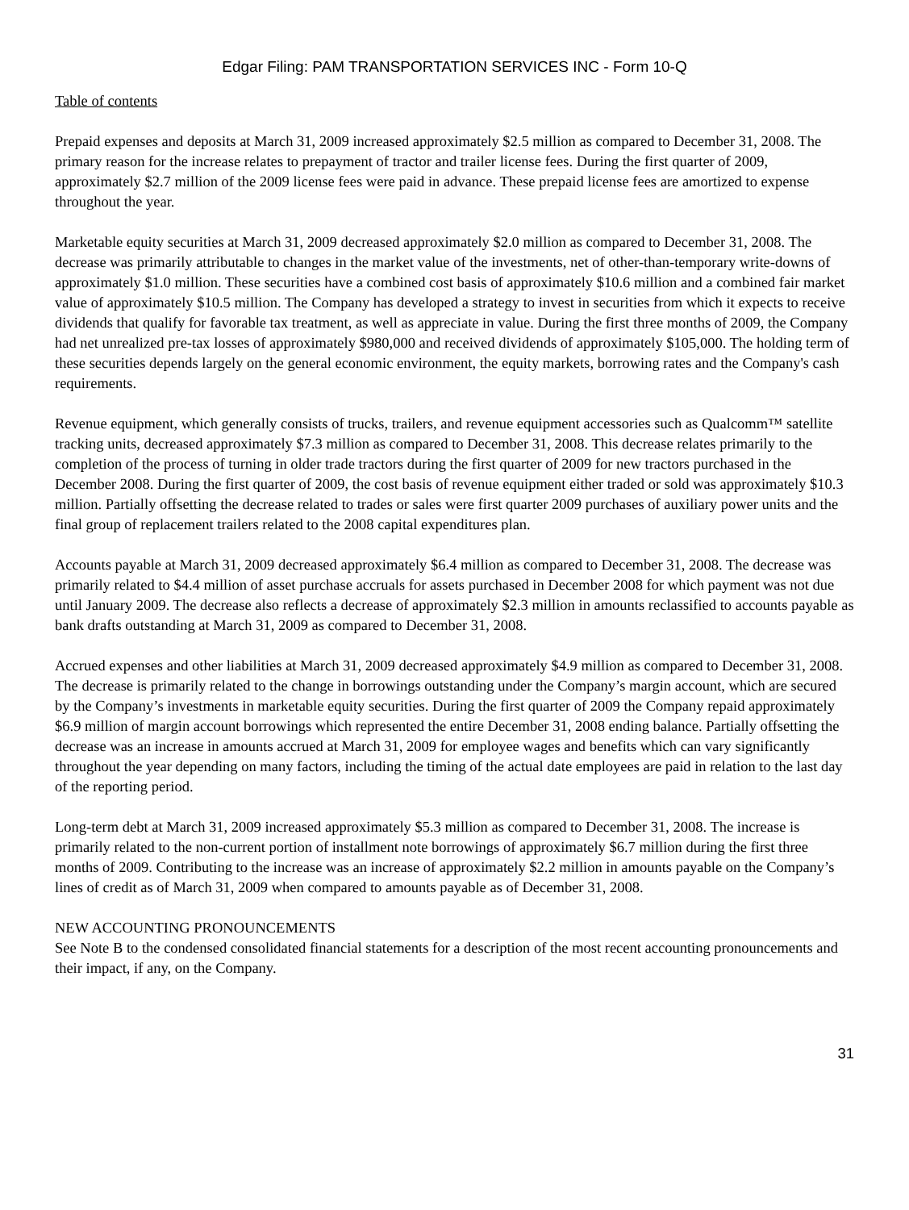Edgar Filing: PAM TRANSPORTATION SERVICES INC - Form 10-Q
Table of contents
Prepaid expenses and deposits at March 31, 2009 increased approximately $2.5 million as compared to December 31, 2008. The primary reason for the increase relates to prepayment of tractor and trailer license fees. During the first quarter of 2009, approximately $2.7 million of the 2009 license fees were paid in advance. These prepaid license fees are amortized to expense throughout the year.
Marketable equity securities at March 31, 2009 decreased approximately $2.0 million as compared to December 31, 2008. The decrease was primarily attributable to changes in the market value of the investments, net of other-than-temporary write-downs of approximately $1.0 million. These securities have a combined cost basis of approximately $10.6 million and a combined fair market value of approximately $10.5 million. The Company has developed a strategy to invest in securities from which it expects to receive dividends that qualify for favorable tax treatment, as well as appreciate in value. During the first three months of 2009, the Company had net unrealized pre-tax losses of approximately $980,000 and received dividends of approximately $105,000. The holding term of these securities depends largely on the general economic environment, the equity markets, borrowing rates and the Company's cash requirements.
Revenue equipment, which generally consists of trucks, trailers, and revenue equipment accessories such as Qualcomm™ satellite tracking units, decreased approximately $7.3 million as compared to December 31, 2008. This decrease relates primarily to the completion of the process of turning in older trade tractors during the first quarter of 2009 for new tractors purchased in the December 2008. During the first quarter of 2009, the cost basis of revenue equipment either traded or sold was approximately $10.3 million. Partially offsetting the decrease related to trades or sales were first quarter 2009 purchases of auxiliary power units and the final group of replacement trailers related to the 2008 capital expenditures plan.
Accounts payable at March 31, 2009 decreased approximately $6.4 million as compared to December 31, 2008. The decrease was primarily related to $4.4 million of asset purchase accruals for assets purchased in December 2008 for which payment was not due until January 2009. The decrease also reflects a decrease of approximately $2.3 million in amounts reclassified to accounts payable as bank drafts outstanding at March 31, 2009 as compared to December 31, 2008.
Accrued expenses and other liabilities at March 31, 2009 decreased approximately $4.9 million as compared to December 31, 2008. The decrease is primarily related to the change in borrowings outstanding under the Company’s margin account, which are secured by the Company’s investments in marketable equity securities. During the first quarter of 2009 the Company repaid approximately $6.9 million of margin account borrowings which represented the entire December 31, 2008 ending balance. Partially offsetting the decrease was an increase in amounts accrued at March 31, 2009 for employee wages and benefits which can vary significantly throughout the year depending on many factors, including the timing of the actual date employees are paid in relation to the last day of the reporting period.
Long-term debt at March 31, 2009 increased approximately $5.3 million as compared to December 31, 2008. The increase is primarily related to the non-current portion of installment note borrowings of approximately $6.7 million during the first three months of 2009. Contributing to the increase was an increase of approximately $2.2 million in amounts payable on the Company’s lines of credit as of March 31, 2009 when compared to amounts payable as of December 31, 2008.
NEW ACCOUNTING PRONOUNCEMENTS
See Note B to the condensed consolidated financial statements for a description of the most recent accounting pronouncements and their impact, if any, on the Company.
31